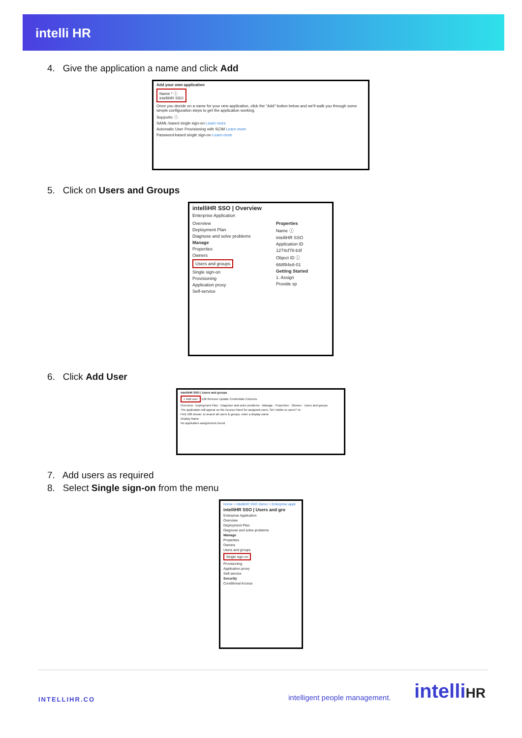intelli HR
4. Give the application a name and click Add
Add your own application
Name * ⓘ
intelliHR SSO
Once you decide on a name for your new application, click the "Add" button below and we'll walk you through some simple configuration steps to get the application working.
Supports: ⓘ
SAML-based single sign-on Learn more
Automatic User Provisioning with SCIM Learn more
Password-based single sign-on Learn more
5. Click on Users and Groups
intelliHR SSO | Overview
Enterprise Application
Overview
Deployment Plan
Diagnose and solve problems
Manage
Properties
Owners
Users and groups
Single sign-on
Provisioning
Application proxy
Self-service
Properties
Name ⓘ
intelliHR SSO
Application ID
1274cf78-b3f
Object ID ⓘ
668f84e8-01
Getting Started
1. Assign
Provide sp
6. Click Add User
intelliHR SSO | Users and groups
+ Add user Edit Remove Update Credentials Columns
Overview · Deployment Plan · Diagnose and solve problems · Manage · Properties · Owners · Users and groups
The application will appear on the Access Panel for assigned users. Set 'visible to users?' to
First 100 shown, to search all users & groups, enter a display name.
Display Name
No application assignments found
7. Add users as required
8. Select Single sign-on from the menu
Home > intelliHR SSO Demo > Enterprise appli
intelliHR SSO | Users and gro
Enterprise Application
Overview
Deployment Plan
Diagnose and solve problems
Manage
Properties
Owners
Users and groups
Single sign-on
Provisioning
Application proxy
Self-service
Security
Conditional Access
INTELLIHR.CO intelligent people management. intelliHR